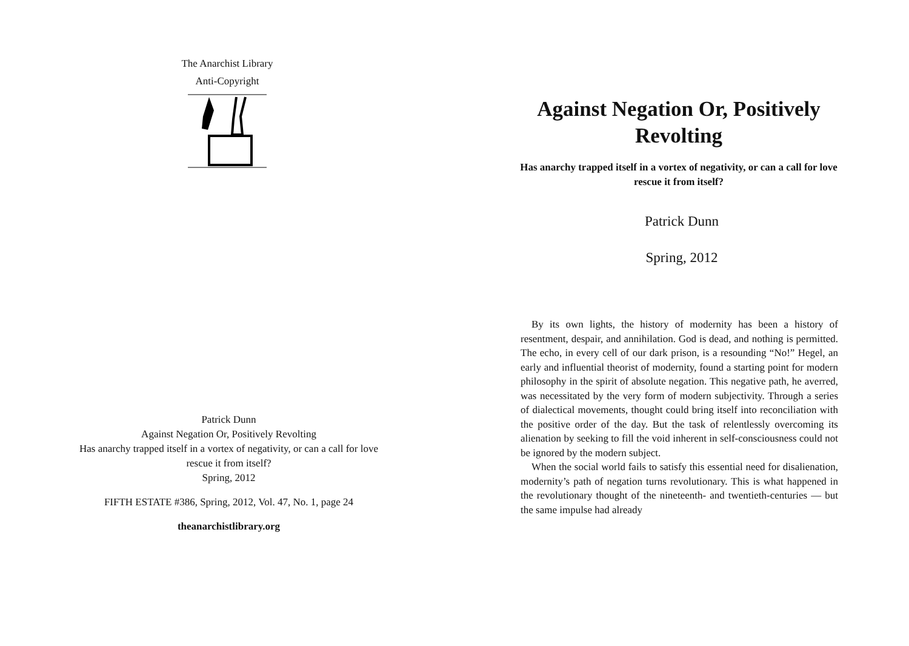The Anarchist Library
Anti-Copyright
Patrick Dunn
Against Negation Or, Positively Revolting
Has anarchy trapped itself in a vortex of negativity, or can a call for love rescue it from itself?
Spring, 2012
FIFTH ESTATE #386, Spring, 2012, Vol. 47, No. 1, page 24
theanarchistlibrary.org
Against Negation Or, Positively Revolting
Has anarchy trapped itself in a vortex of negativity, or can a call for love rescue it from itself?
Patrick Dunn
Spring, 2012
By its own lights, the history of modernity has been a history of resentment, despair, and annihilation. God is dead, and nothing is permitted. The echo, in every cell of our dark prison, is a resounding “No!” Hegel, an early and influential theorist of modernity, found a starting point for modern philosophy in the spirit of absolute negation. This negative path, he averred, was necessitated by the very form of modern subjectivity. Through a series of dialectical movements, thought could bring itself into reconciliation with the positive order of the day. But the task of relentlessly overcoming its alienation by seeking to fill the void inherent in self-consciousness could not be ignored by the modern subject.
When the social world fails to satisfy this essential need for disalienation, modernity’s path of negation turns revolutionary. This is what happened in the revolutionary thought of the nineteenth- and twentieth-centuries — but the same impulse had already